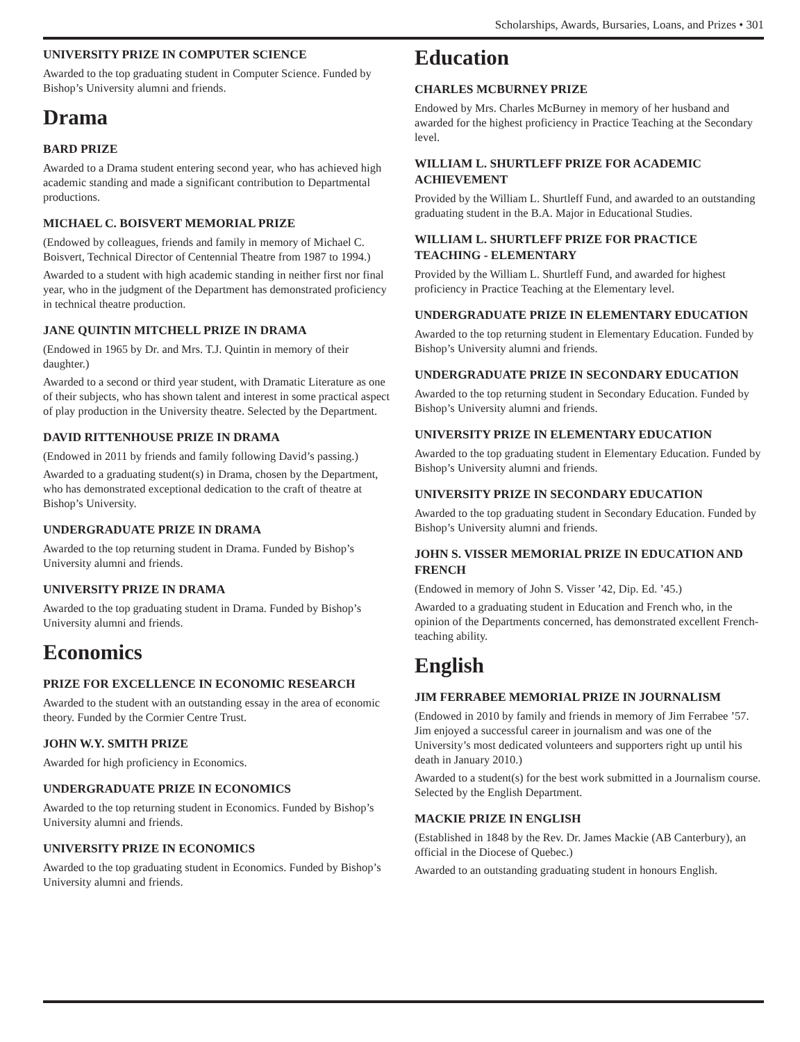Scholarships, Awards, Bursaries, Loans, and Prizes • 301
UNIVERSITY PRIZE IN COMPUTER SCIENCE
Awarded to the top graduating student in Computer Science. Funded by Bishop’s University alumni and friends.
Drama
BARD PRIZE
Awarded to a Drama student entering second year, who has achieved high academic standing and made a significant contribution to Departmental productions.
MICHAEL C. BOISVERT MEMORIAL PRIZE
(Endowed by colleagues, friends and family in memory of Michael C. Boisvert, Technical Director of Centennial Theatre from 1987 to 1994.)
Awarded to a student with high academic standing in neither first nor final year, who in the judgment of the Department has demonstrated proficiency in technical theatre production.
JANE QUINTIN MITCHELL PRIZE IN DRAMA
(Endowed in 1965 by Dr. and Mrs. T.J. Quintin in memory of their daughter.)
Awarded to a second or third year student, with Dramatic Literature as one of their subjects, who has shown talent and interest in some practical aspect of play production in the University theatre. Selected by the Department.
DAVID RITTENHOUSE PRIZE IN DRAMA
(Endowed in 2011 by friends and family following David’s passing.)
Awarded to a graduating student(s) in Drama, chosen by the Department, who has demonstrated exceptional dedication to the craft of theatre at Bishop’s University.
UNDERGRADUATE PRIZE IN DRAMA
Awarded to the top returning student in Drama. Funded by Bishop’s University alumni and friends.
UNIVERSITY PRIZE IN DRAMA
Awarded to the top graduating student in Drama. Funded by Bishop’s University alumni and friends.
Economics
PRIZE FOR EXCELLENCE IN ECONOMIC RESEARCH
Awarded to the student with an outstanding essay in the area of economic theory. Funded by the Cormier Centre Trust.
JOHN W.Y. SMITH PRIZE
Awarded for high proficiency in Economics.
UNDERGRADUATE PRIZE IN ECONOMICS
Awarded to the top returning student in Economics. Funded by Bishop’s University alumni and friends.
UNIVERSITY PRIZE IN ECONOMICS
Awarded to the top graduating student in Economics. Funded by Bishop’s University alumni and friends.
Education
CHARLES MCBURNEY PRIZE
Endowed by Mrs. Charles McBurney in memory of her husband and awarded for the highest proficiency in Practice Teaching at the Secondary level.
WILLIAM L. SHURTLEFF PRIZE FOR ACADEMIC ACHIEVEMENT
Provided by the William L. Shurtleff Fund, and awarded to an outstanding graduating student in the B.A. Major in Educational Studies.
WILLIAM L. SHURTLEFF PRIZE FOR PRACTICE TEACHING - ELEMENTARY
Provided by the William L. Shurtleff Fund, and awarded for highest proficiency in Practice Teaching at the Elementary level.
UNDERGRADUATE PRIZE IN ELEMENTARY EDUCATION
Awarded to the top returning student in Elementary Education. Funded by Bishop’s University alumni and friends.
UNDERGRADUATE PRIZE IN SECONDARY EDUCATION
Awarded to the top returning student in Secondary Education. Funded by Bishop’s University alumni and friends.
UNIVERSITY PRIZE IN ELEMENTARY EDUCATION
Awarded to the top graduating student in Elementary Education. Funded by Bishop’s University alumni and friends.
UNIVERSITY PRIZE IN SECONDARY EDUCATION
Awarded to the top graduating student in Secondary Education. Funded by Bishop’s University alumni and friends.
JOHN S. VISSER MEMORIAL PRIZE IN EDUCATION AND FRENCH
(Endowed in memory of John S. Visser ’42, Dip. Ed. ’45.)
Awarded to a graduating student in Education and French who, in the opinion of the Departments concerned, has demonstrated excellent French-teaching ability.
English
JIM FERRABEE MEMORIAL PRIZE IN JOURNALISM
(Endowed in 2010 by family and friends in memory of Jim Ferrabee ’57. Jim enjoyed a successful career in journalism and was one of the University’s most dedicated volunteers and supporters right up until his death in January 2010.)
Awarded to a student(s) for the best work submitted in a Journalism course. Selected by the English Department.
MACKIE PRIZE IN ENGLISH
(Established in 1848 by the Rev. Dr. James Mackie (AB Canterbury), an official in the Diocese of Quebec.)
Awarded to an outstanding graduating student in honours English.